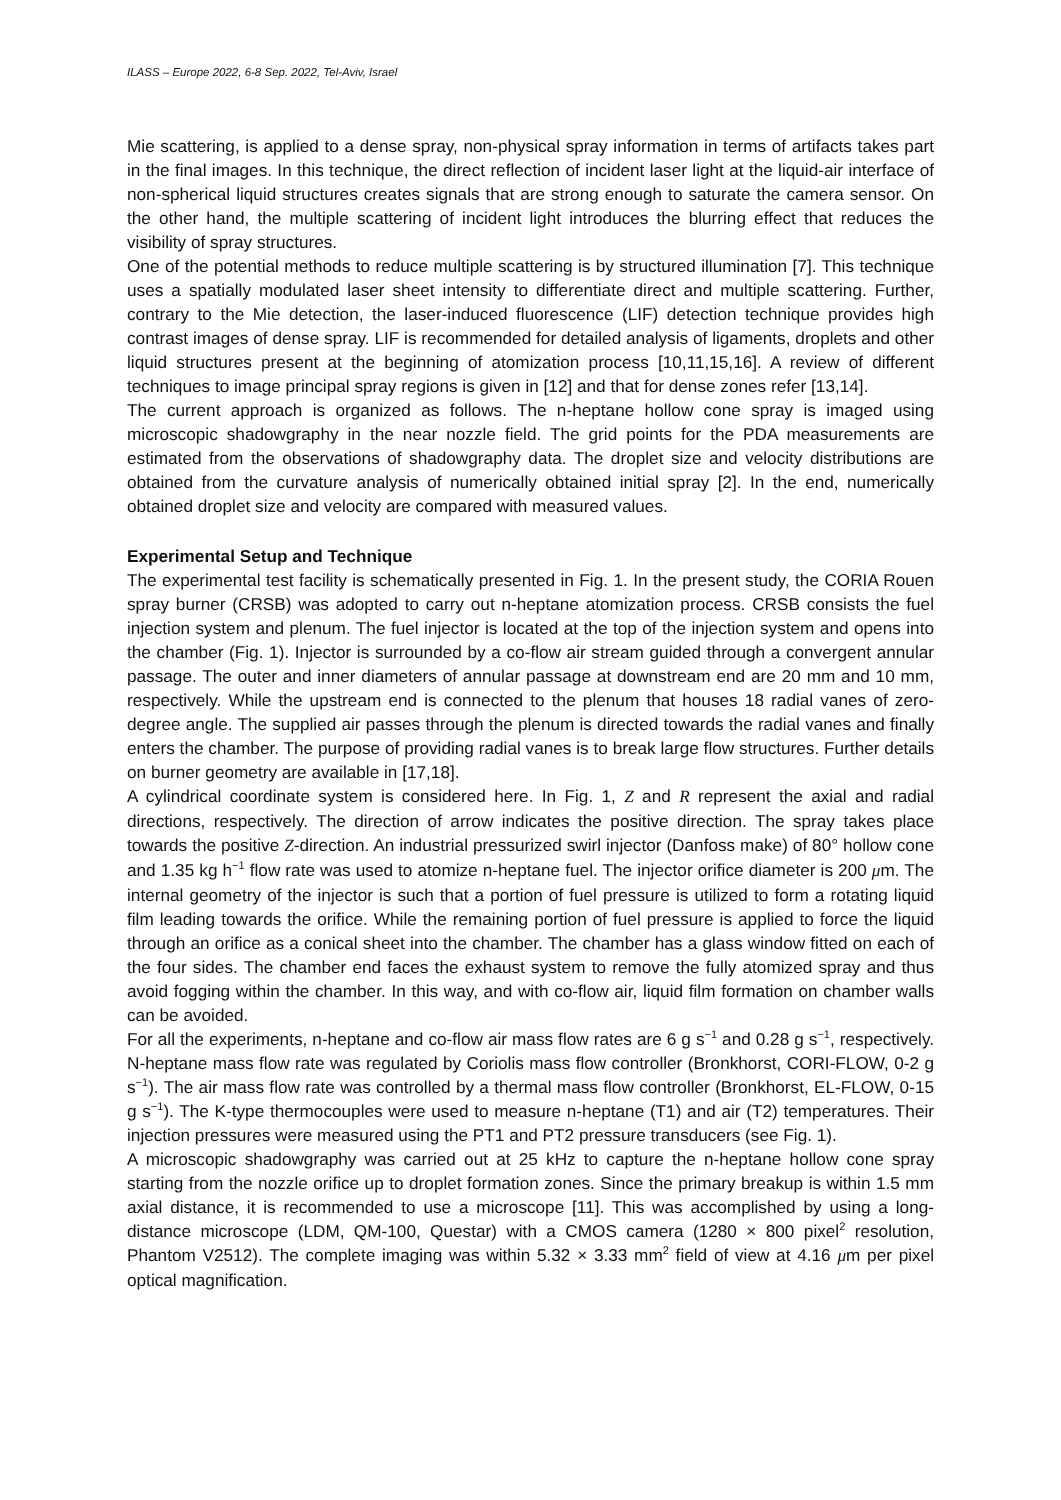ILASS – Europe 2022, 6-8 Sep. 2022, Tel-Aviv, Israel
Mie scattering, is applied to a dense spray, non-physical spray information in terms of artifacts takes part in the final images. In this technique, the direct reflection of incident laser light at the liquid-air interface of non-spherical liquid structures creates signals that are strong enough to saturate the camera sensor. On the other hand, the multiple scattering of incident light introduces the blurring effect that reduces the visibility of spray structures.
One of the potential methods to reduce multiple scattering is by structured illumination [7]. This technique uses a spatially modulated laser sheet intensity to differentiate direct and multiple scattering. Further, contrary to the Mie detection, the laser-induced fluorescence (LIF) detection technique provides high contrast images of dense spray. LIF is recommended for detailed analysis of ligaments, droplets and other liquid structures present at the beginning of atomization process [10,11,15,16]. A review of different techniques to image principal spray regions is given in [12] and that for dense zones refer [13,14].
The current approach is organized as follows. The n-heptane hollow cone spray is imaged using microscopic shadowgraphy in the near nozzle field. The grid points for the PDA measurements are estimated from the observations of shadowgraphy data. The droplet size and velocity distributions are obtained from the curvature analysis of numerically obtained initial spray [2]. In the end, numerically obtained droplet size and velocity are compared with measured values.
Experimental Setup and Technique
The experimental test facility is schematically presented in Fig. 1. In the present study, the CORIA Rouen spray burner (CRSB) was adopted to carry out n-heptane atomization process. CRSB consists the fuel injection system and plenum. The fuel injector is located at the top of the injection system and opens into the chamber (Fig. 1). Injector is surrounded by a co-flow air stream guided through a convergent annular passage. The outer and inner diameters of annular passage at downstream end are 20 mm and 10 mm, respectively. While the upstream end is connected to the plenum that houses 18 radial vanes of zero-degree angle. The supplied air passes through the plenum is directed towards the radial vanes and finally enters the chamber. The purpose of providing radial vanes is to break large flow structures. Further details on burner geometry are available in [17,18].
A cylindrical coordinate system is considered here. In Fig. 1, Z and R represent the axial and radial directions, respectively. The direction of arrow indicates the positive direction. The spray takes place towards the positive Z-direction. An industrial pressurized swirl injector (Danfoss make) of 80° hollow cone and 1.35 kg h<sup>−1</sup> flow rate was used to atomize n-heptane fuel. The injector orifice diameter is 200 μm. The internal geometry of the injector is such that a portion of fuel pressure is utilized to form a rotating liquid film leading towards the orifice. While the remaining portion of fuel pressure is applied to force the liquid through an orifice as a conical sheet into the chamber. The chamber has a glass window fitted on each of the four sides. The chamber end faces the exhaust system to remove the fully atomized spray and thus avoid fogging within the chamber. In this way, and with co-flow air, liquid film formation on chamber walls can be avoided.
For all the experiments, n-heptane and co-flow air mass flow rates are 6 g s<sup>−1</sup> and 0.28 g s<sup>−1</sup>, respectively. N-heptane mass flow rate was regulated by Coriolis mass flow controller (Bronkhorst, CORI-FLOW, 0-2 g s<sup>−1</sup>). The air mass flow rate was controlled by a thermal mass flow controller (Bronkhorst, EL-FLOW, 0-15 g s<sup>−1</sup>). The K-type thermocouples were used to measure n-heptane (T1) and air (T2) temperatures. Their injection pressures were measured using the PT1 and PT2 pressure transducers (see Fig. 1).
A microscopic shadowgraphy was carried out at 25 kHz to capture the n-heptane hollow cone spray starting from the nozzle orifice up to droplet formation zones. Since the primary breakup is within 1.5 mm axial distance, it is recommended to use a microscope [11]. This was accomplished by using a long-distance microscope (LDM, QM-100, Questar) with a CMOS camera (1280 × 800 pixel<sup>2</sup> resolution, Phantom V2512). The complete imaging was within 5.32 × 3.33 mm<sup>2</sup> field of view at 4.16 μm per pixel optical magnification.